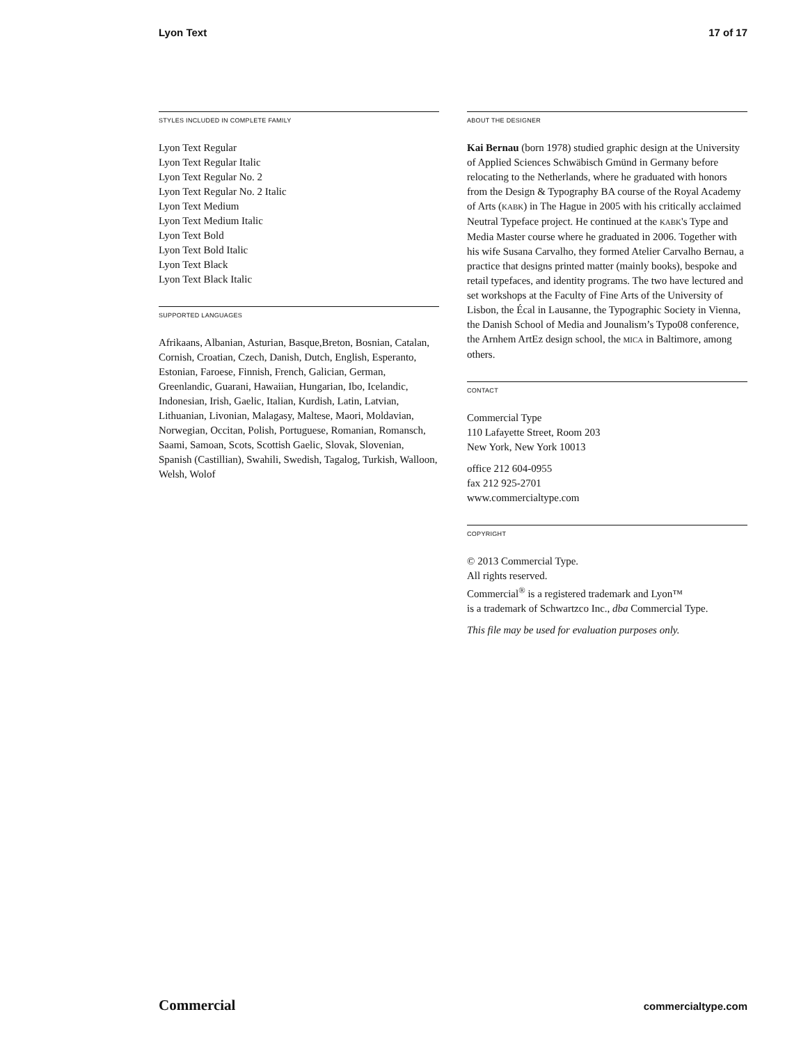Lyon Text 17 of 17
STYLES INCLUDED IN COMPLETE FAMILY
Lyon Text Regular
Lyon Text Regular Italic
Lyon Text Regular No. 2
Lyon Text Regular No. 2 Italic
Lyon Text Medium
Lyon Text Medium Italic
Lyon Text Bold
Lyon Text Bold Italic
Lyon Text Black
Lyon Text Black Italic
SUPPORTED LANGUAGES
Afrikaans, Albanian, Asturian, Basque,Breton, Bosnian, Catalan, Cornish, Croatian, Czech, Danish, Dutch, English, Esperanto, Estonian, Faroese, Finnish, French, Galician, German, Greenlandic, Guarani, Hawaiian, Hungarian, Ibo, Icelandic, Indonesian, Irish, Gaelic, Italian, Kurdish, Latin, Latvian, Lithuanian, Livonian, Malagasy, Maltese, Maori, Moldavian, Norwegian, Occitan, Polish, Portuguese, Romanian, Romansch, Saami, Samoan, Scots, Scottish Gaelic, Slovak, Slovenian, Spanish (Castillian), Swahili, Swedish, Tagalog, Turkish, Walloon, Welsh, Wolof
ABOUT THE DESIGNER
Kai Bernau (born 1978) studied graphic design at the University of Applied Sciences Schwäbisch Gmünd in Germany before relocating to the Netherlands, where he graduated with honors from the Design & Typography BA course of the Royal Academy of Arts (KABK) in The Hague in 2005 with his critically acclaimed Neutral Typeface project. He continued at the KABK's Type and Media Master course where he graduated in 2006. Together with his wife Susana Carvalho, they formed Atelier Carvalho Bernau, a practice that designs printed matter (mainly books), bespoke and retail typefaces, and identity programs. The two have lectured and set workshops at the Faculty of Fine Arts of the University of Lisbon, the Écal in Lausanne, the Typographic Society in Vienna, the Danish School of Media and Jounalism’s Typo08 conference, the Arnhem ArtEz design school, the MICA in Baltimore, among others.
CONTACT
Commercial Type
110 Lafayette Street, Room 203
New York, New York 10013
office 212 604-0955
fax 212 925-2701
www.commercialtype.com
COPYRIGHT
© 2013 Commercial Type.
All rights reserved.
Commercial<sup>®</sup> is a registered trademark and Lyon™
is a trademark of Schwartzco Inc., dba Commercial Type.
This file may be used for evaluation purposes only.
Commercial commercialtype.com